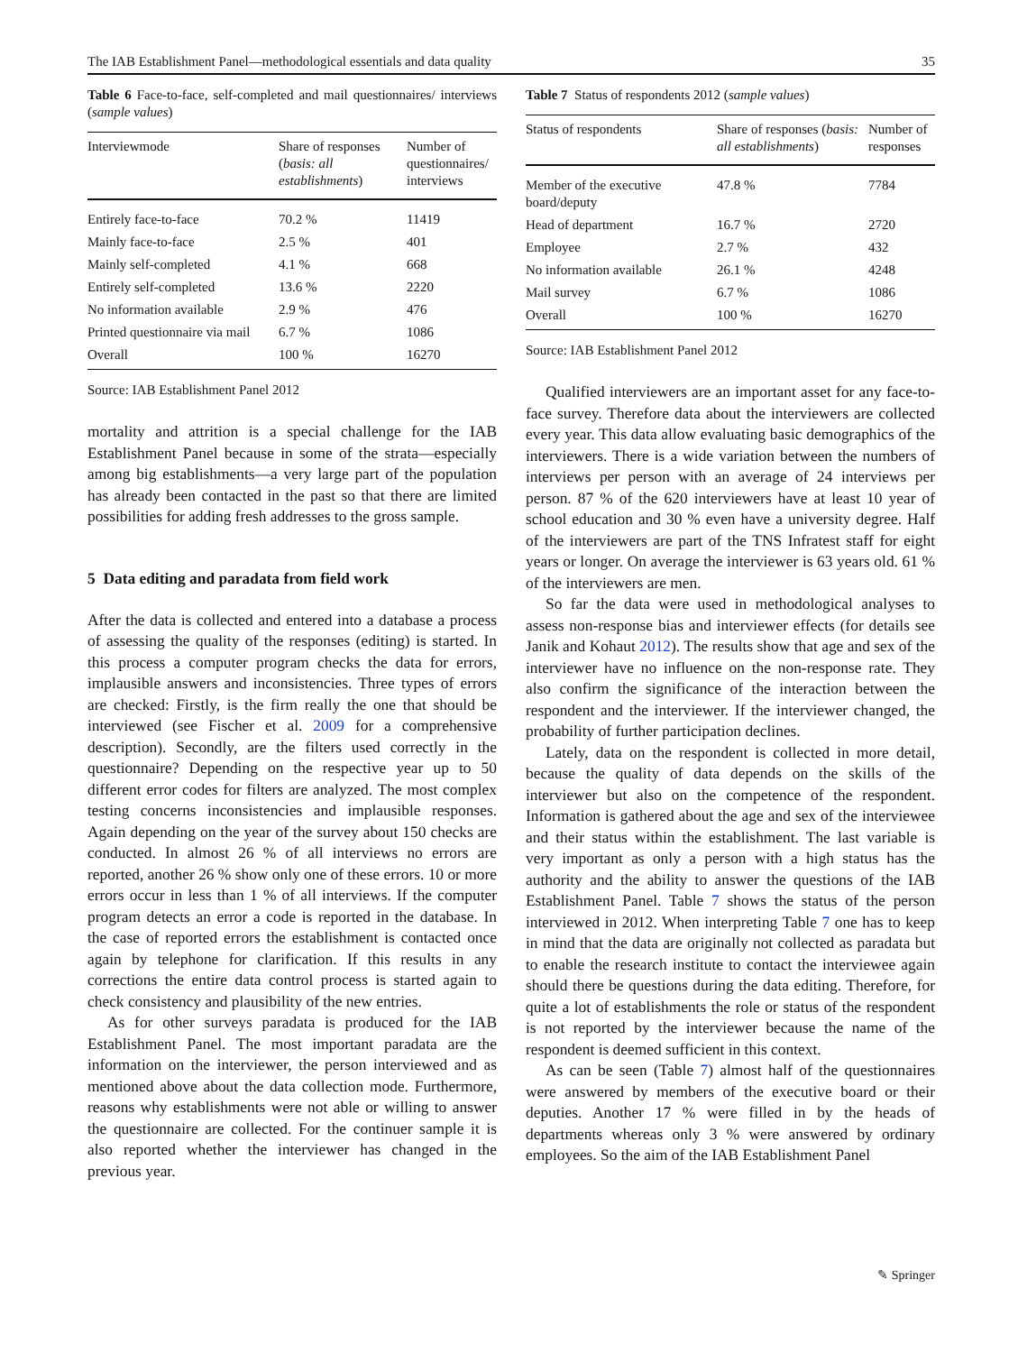The IAB Establishment Panel—methodological essentials and data quality 35
Table 6 Face-to-face, self-completed and mail questionnaires/ interviews (sample values)
| Interviewmode | Share of responses ( basis: all establishments ) | Number of questionnaires/ interviews |
| --- | --- | --- |
| Entirely face-to-face | 70.2 % | 11419 |
| Mainly face-to-face | 2.5 % | 401 |
| Mainly self-completed | 4.1 % | 668 |
| Entirely self-completed | 13.6 % | 2220 |
| No information available | 2.9 % | 476 |
| Printed questionnaire via mail | 6.7 % | 1086 |
| Overall | 100 % | 16270 |
Source: IAB Establishment Panel 2012
mortality and attrition is a special challenge for the IAB Establishment Panel because in some of the strata—especially among big establishments—a very large part of the population has already been contacted in the past so that there are limited possibilities for adding fresh addresses to the gross sample.
5 Data editing and paradata from field work
After the data is collected and entered into a database a process of assessing the quality of the responses (editing) is started. In this process a computer program checks the data for errors, implausible answers and inconsistencies. Three types of errors are checked: Firstly, is the firm really the one that should be interviewed (see Fischer et al. 2009 for a comprehensive description). Secondly, are the filters used correctly in the questionnaire? Depending on the respective year up to 50 different error codes for filters are analyzed. The most complex testing concerns inconsistencies and implausible responses. Again depending on the year of the survey about 150 checks are conducted. In almost 26 % of all interviews no errors are reported, another 26 % show only one of these errors. 10 or more errors occur in less than 1 % of all interviews. If the computer program detects an error a code is reported in the database. In the case of reported errors the establishment is contacted once again by telephone for clarification. If this results in any corrections the entire data control process is started again to check consistency and plausibility of the new entries.
As for other surveys paradata is produced for the IAB Establishment Panel. The most important paradata are the information on the interviewer, the person interviewed and as mentioned above about the data collection mode. Furthermore, reasons why establishments were not able or willing to answer the questionnaire are collected. For the continuer sample it is also reported whether the interviewer has changed in the previous year.
Table 7 Status of respondents 2012 (sample values)
| Status of respondents | Share of responses ( basis: all establishments ) | Number of responses |
| --- | --- | --- |
| Member of the executive board/deputy | 47.8 % | 7784 |
| Head of department | 16.7 % | 2720 |
| Employee | 2.7 % | 432 |
| No information available | 26.1 % | 4248 |
| Mail survey | 6.7 % | 1086 |
| Overall | 100 % | 16270 |
Source: IAB Establishment Panel 2012
Qualified interviewers are an important asset for any face-to-face survey. Therefore data about the interviewers are collected every year. This data allow evaluating basic demographics of the interviewers. There is a wide variation between the numbers of interviews per person with an average of 24 interviews per person. 87 % of the 620 interviewers have at least 10 year of school education and 30 % even have a university degree. Half of the interviewers are part of the TNS Infratest staff for eight years or longer. On average the interviewer is 63 years old. 61 % of the interviewers are men.
So far the data were used in methodological analyses to assess non-response bias and interviewer effects (for details see Janik and Kohaut 2012). The results show that age and sex of the interviewer have no influence on the non-response rate. They also confirm the significance of the interaction between the respondent and the interviewer. If the interviewer changed, the probability of further participation declines.
Lately, data on the respondent is collected in more detail, because the quality of data depends on the skills of the interviewer but also on the competence of the respondent. Information is gathered about the age and sex of the interviewee and their status within the establishment. The last variable is very important as only a person with a high status has the authority and the ability to answer the questions of the IAB Establishment Panel. Table 7 shows the status of the person interviewed in 2012. When interpreting Table 7 one has to keep in mind that the data are originally not collected as paradata but to enable the research institute to contact the interviewee again should there be questions during the data editing. Therefore, for quite a lot of establishments the role or status of the respondent is not reported by the interviewer because the name of the respondent is deemed sufficient in this context.
As can be seen (Table 7) almost half of the questionnaires were answered by members of the executive board or their deputies. Another 17 % were filled in by the heads of departments whereas only 3 % were answered by ordinary employees. So the aim of the IAB Establishment Panel
✎ Springer